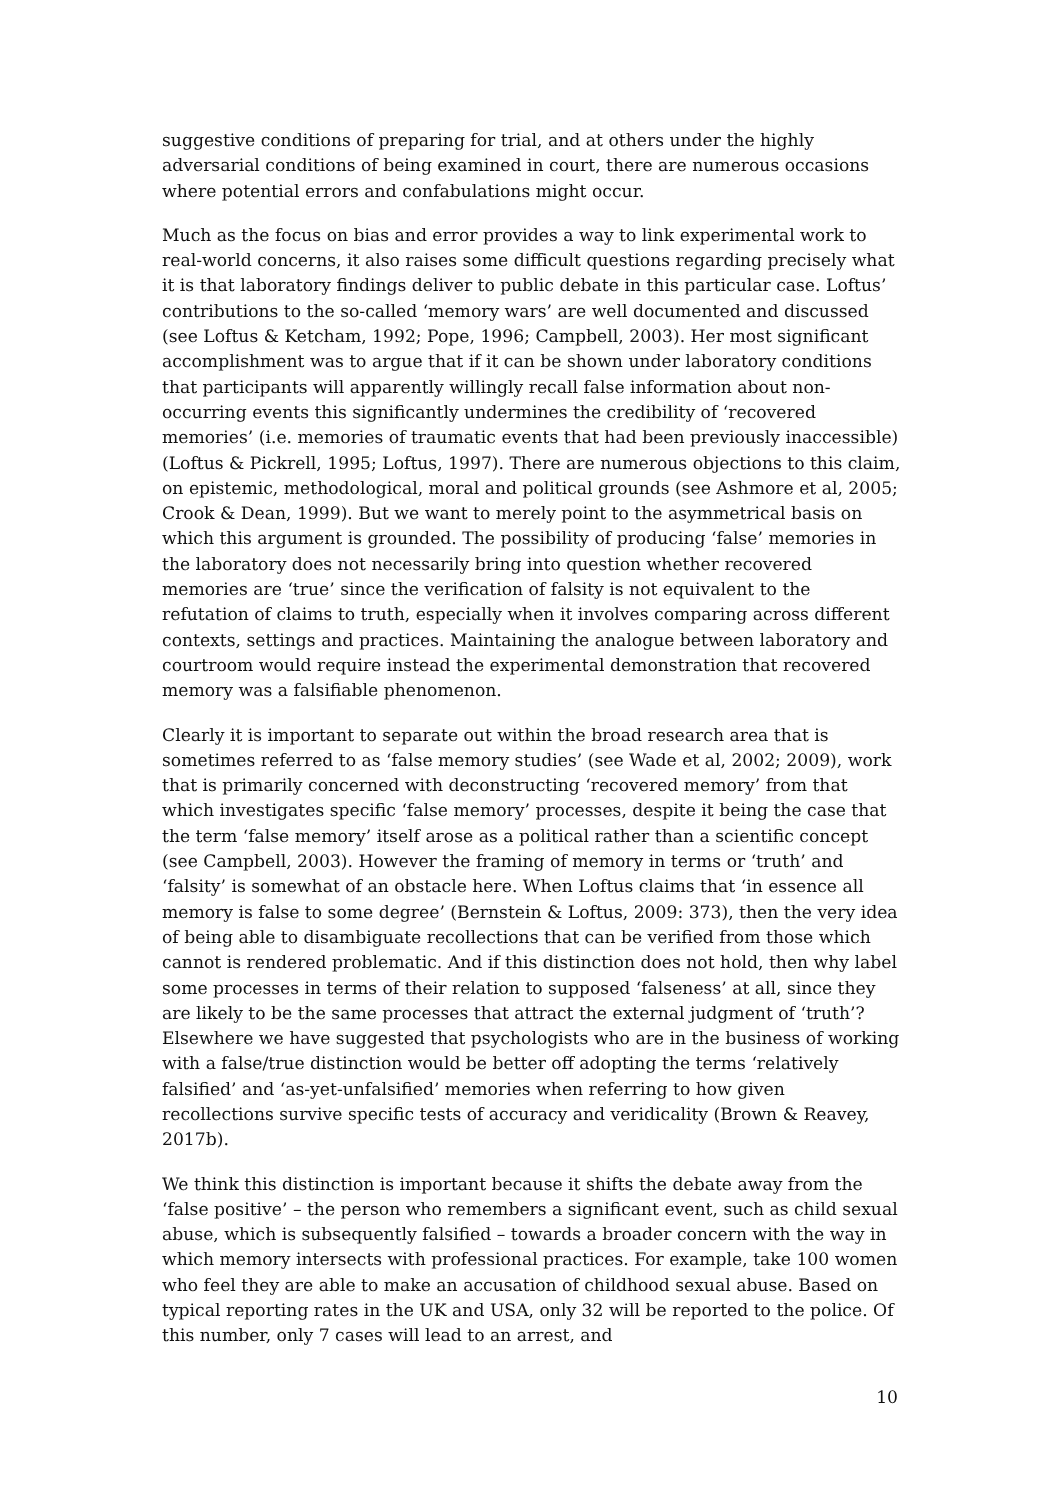suggestive conditions of preparing for trial, and at others under the highly adversarial conditions of being examined in court, there are numerous occasions where potential errors and confabulations might occur.
Much as the focus on bias and error provides a way to link experimental work to real-world concerns, it also raises some difficult questions regarding precisely what it is that laboratory findings deliver to public debate in this particular case. Loftus’ contributions to the so-called ‘memory wars’ are well documented and discussed (see Loftus & Ketcham, 1992; Pope, 1996; Campbell, 2003). Her most significant accomplishment was to argue that if it can be shown under laboratory conditions that participants will apparently willingly recall false information about non-occurring events this significantly undermines the credibility of ‘recovered memories’ (i.e. memories of traumatic events that had been previously inaccessible) (Loftus & Pickrell, 1995; Loftus, 1997). There are numerous objections to this claim, on epistemic, methodological, moral and political grounds (see Ashmore et al, 2005; Crook & Dean, 1999). But we want to merely point to the asymmetrical basis on which this argument is grounded. The possibility of producing ‘false’ memories in the laboratory does not necessarily bring into question whether recovered memories are ‘true’ since the verification of falsity is not equivalent to the refutation of claims to truth, especially when it involves comparing across different contexts, settings and practices. Maintaining the analogue between laboratory and courtroom would require instead the experimental demonstration that recovered memory was a falsifiable phenomenon.
Clearly it is important to separate out within the broad research area that is sometimes referred to as ‘false memory studies’ (see Wade et al, 2002; 2009), work that is primarily concerned with deconstructing ‘recovered memory’ from that which investigates specific ‘false memory’ processes, despite it being the case that the term ‘false memory’ itself arose as a political rather than a scientific concept (see Campbell, 2003). However the framing of memory in terms or ‘truth’ and ‘falsity’ is somewhat of an obstacle here. When Loftus claims that ‘in essence all memory is false to some degree’ (Bernstein & Loftus, 2009: 373), then the very idea of being able to disambiguate recollections that can be verified from those which cannot is rendered problematic. And if this distinction does not hold, then why label some processes in terms of their relation to supposed ‘falseness’ at all, since they are likely to be the same processes that attract the external judgment of ‘truth’? Elsewhere we have suggested that psychologists who are in the business of working with a false/true distinction would be better off adopting the terms ‘relatively falsified’ and ‘as-yet-unfalsified’ memories when referring to how given recollections survive specific tests of accuracy and veridicality (Brown & Reavey, 2017b).
We think this distinction is important because it shifts the debate away from the ‘false positive’ – the person who remembers a significant event, such as child sexual abuse, which is subsequently falsified – towards a broader concern with the way in which memory intersects with professional practices. For example, take 100 women who feel they are able to make an accusation of childhood sexual abuse. Based on typical reporting rates in the UK and USA, only 32 will be reported to the police. Of this number, only 7 cases will lead to an arrest, and
10